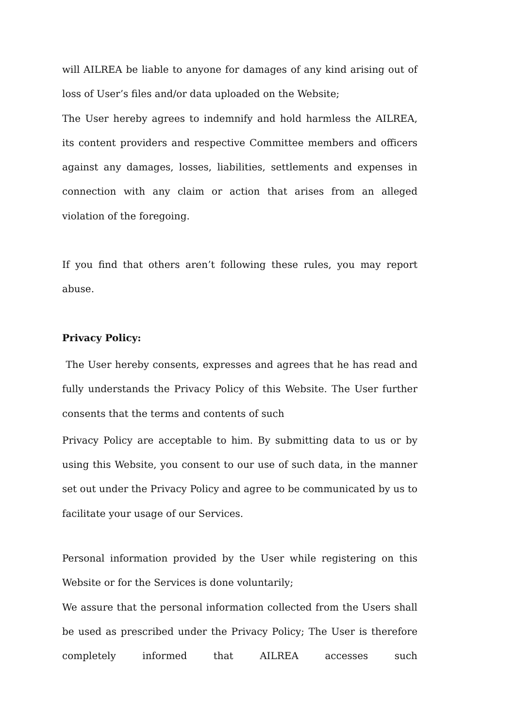will AILREA be liable to anyone for damages of any kind arising out of loss of User’s files and/or data uploaded on the Website;
The User hereby agrees to indemnify and hold harmless the AILREA, its content providers and respective Committee members and officers against any damages, losses, liabilities, settlements and expenses in connection with any claim or action that arises from an alleged violation of the foregoing.
If you find that others aren’t following these rules, you may report abuse.
Privacy Policy:
The User hereby consents, expresses and agrees that he has read and fully understands the Privacy Policy of this Website. The User further consents that the terms and contents of such
Privacy Policy are acceptable to him. By submitting data to us or by using this Website, you consent to our use of such data, in the manner set out under the Privacy Policy and agree to be communicated by us to facilitate your usage of our Services.
Personal information provided by the User while registering on this Website or for the Services is done voluntarily;
We assure that the personal information collected from the Users shall be used as prescribed under the Privacy Policy; The User is therefore completely informed that AILREA accesses such